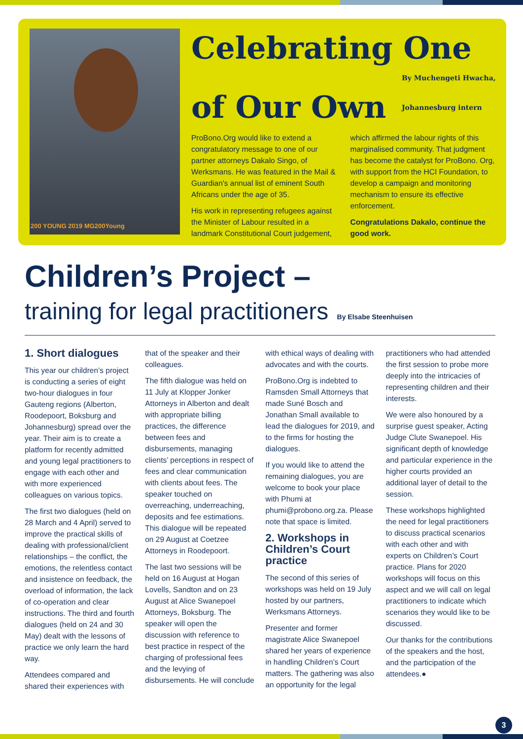200 YOUNG 2019 MG200Young
Celebrating One
of Our Own By Muchengeti Hwacha,
Johannesburg intern
ProBono.Org would like to extend a congratulatory message to one of our partner attorneys Dakalo Singo, of Werksmans. He was featured in the Mail & Guardian's annual list of eminent South Africans under the age of 35.
His work in representing refugees against the Minister of Labour resulted in a landmark Constitutional Court judgement, which affirmed the labour rights of this marginalised community. That judgment has become the catalyst for ProBono. Org, with support from the HCI Foundation, to develop a campaign and monitoring mechanism to ensure its effective enforcement.
Congratulations Dakalo, continue the good work.
Children’s Project –
training for legal practitioners By Elsabe Steenhuisen
1. Short dialogues
This year our children’s project is conducting a series of eight two-hour dialogues in four Gauteng regions (Alberton, Roodepoort, Boksburg and Johannesburg) spread over the year. Their aim is to create a platform for recently admitted and young legal practitioners to engage with each other and with more experienced colleagues on various topics.
The first two dialogues (held on 28 March and 4 April) served to improve the practical skills of dealing with professional/client relationships – the conflict, the emotions, the relentless contact and insistence on feedback, the overload of information, the lack of co-operation and clear instructions. The third and fourth dialogues (held on 24 and 30 May) dealt with the lessons of practice we only learn the hard way.
Attendees compared and shared their experiences with that of the speaker and their colleagues.
The fifth dialogue was held on 11 July at Klopper Jonker Attorneys in Alberton and dealt with appropriate billing practices, the difference between fees and disbursements, managing clients’ perceptions in respect of fees and clear communication with clients about fees. The speaker touched on overreaching, underreaching, deposits and fee estimations. This dialogue will be repeated on 29 August at Coetzee Attorneys in Roodepoort.
The last two sessions will be held on 16 August at Hogan Lovells, Sandton and on 23 August at Alice Swanepoel Attorneys, Boksburg. The speaker will open the discussion with reference to best practice in respect of the charging of professional fees and the levying of disbursements. He will conclude with ethical ways of dealing with advocates and with the courts.
ProBono.Org is indebted to Ramsden Small Attorneys that made Suné Bosch and Jonathan Small available to lead the dialogues for 2019, and to the firms for hosting the dialogues.
If you would like to attend the remaining dialogues, you are welcome to book your place with Phumi at phumi@probono.org.za. Please note that space is limited.
2. Workshops in Children’s Court practice
The second of this series of workshops was held on 19 July hosted by our partners, Werksmans Attorneys.
Presenter and former magistrate Alice Swanepoel shared her years of experience in handling Children’s Court matters. The gathering was also an opportunity for the legal practitioners who had attended the first session to probe more deeply into the intricacies of representing children and their interests.
We were also honoured by a surprise guest speaker, Acting Judge Clute Swanepoel. His significant depth of knowledge and particular experience in the higher courts provided an additional layer of detail to the session.
These workshops highlighted the need for legal practitioners to discuss practical scenarios with each other and with experts on Children’s Court practice. Plans for 2020 workshops will focus on this aspect and we will call on legal practitioners to indicate which scenarios they would like to be discussed.
Our thanks for the contributions of the speakers and the host, and the participation of the attendees.●
3